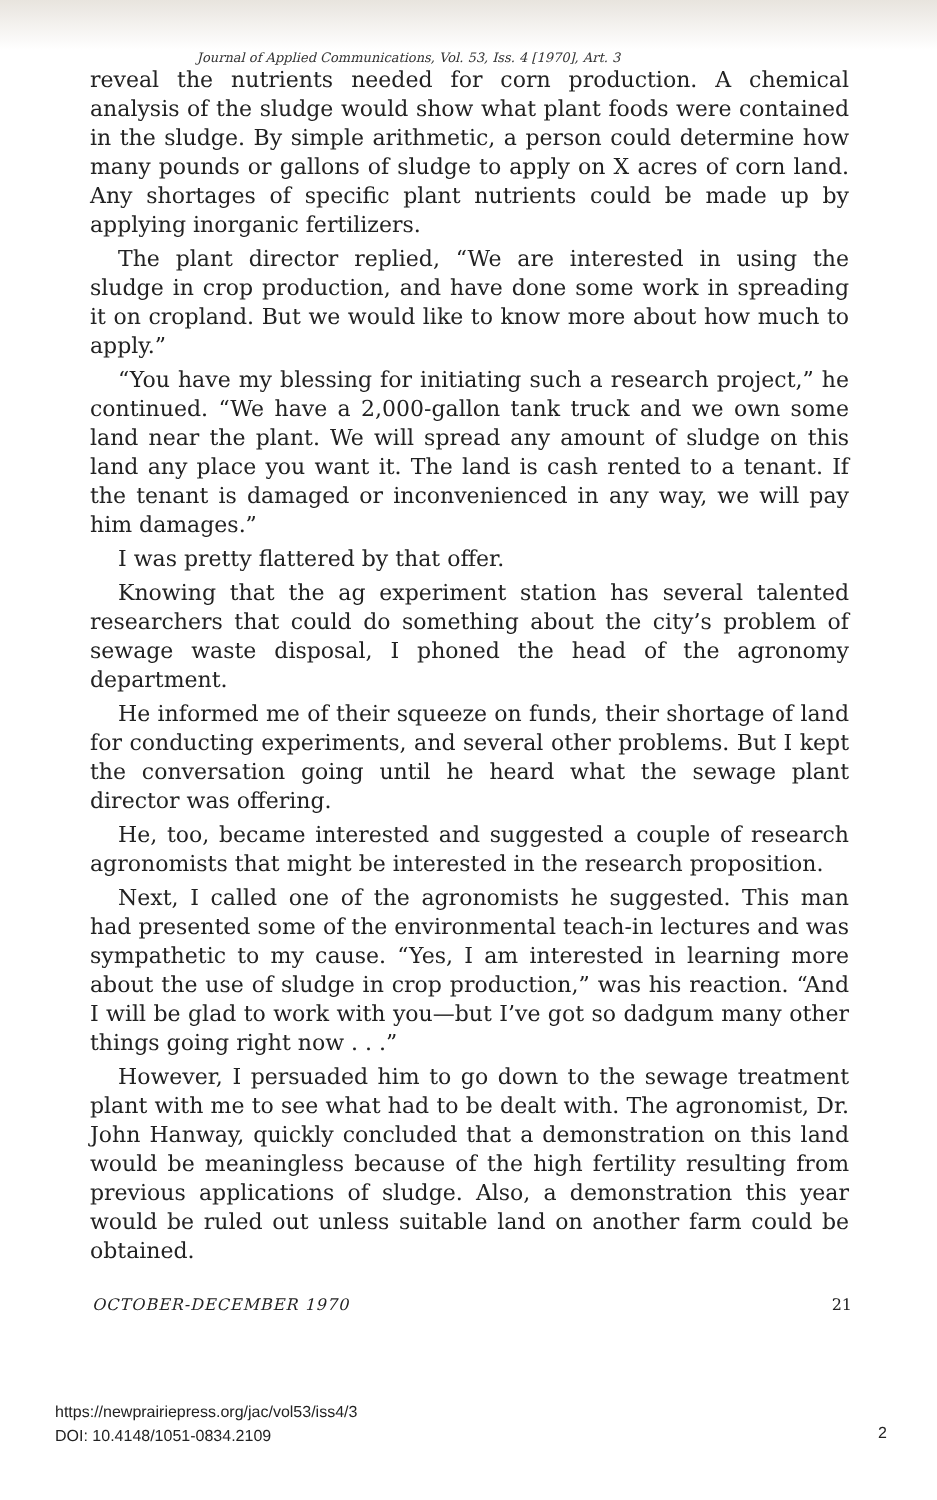Journal of Applied Communications, Vol. 53, Iss. 4 [1970], Art. 3
reveal the nutrients needed for corn production. A chemical analysis of the sludge would show what plant foods were contained in the sludge. By simple arithmetic, a person could determine how many pounds or gallons of sludge to apply on X acres of corn land. Any shortages of specific plant nutrients could be made up by applying inorganic fertilizers.
The plant director replied, “We are interested in using the sludge in crop production, and have done some work in spreading it on cropland. But we would like to know more about how much to apply.”
“You have my blessing for initiating such a research project,” he continued. “We have a 2,000-gallon tank truck and we own some land near the plant. We will spread any amount of sludge on this land any place you want it. The land is cash rented to a tenant. If the tenant is damaged or inconvenienced in any way, we will pay him damages.”
I was pretty flattered by that offer.
Knowing that the ag experiment station has several talented researchers that could do something about the city’s problem of sewage waste disposal, I phoned the head of the agronomy department.
He informed me of their squeeze on funds, their shortage of land for conducting experiments, and several other problems. But I kept the conversation going until he heard what the sewage plant director was offering.
He, too, became interested and suggested a couple of research agronomists that might be interested in the research proposition.
Next, I called one of the agronomists he suggested. This man had presented some of the environmental teach-in lectures and was sympathetic to my cause. “Yes, I am interested in learning more about the use of sludge in crop production,” was his reaction. “And I will be glad to work with you—but I’ve got so dadgum many other things going right now . . .”
However, I persuaded him to go down to the sewage treatment plant with me to see what had to be dealt with. The agronomist, Dr. John Hanway, quickly concluded that a demonstration on this land would be meaningless because of the high fertility resulting from previous applications of sludge. Also, a demonstration this year would be ruled out unless suitable land on another farm could be obtained.
OCTOBER-DECEMBER 1970 21
https://newprairiepress.org/jac/vol53/iss4/3
DOI: 10.4148/1051-0834.2109
2